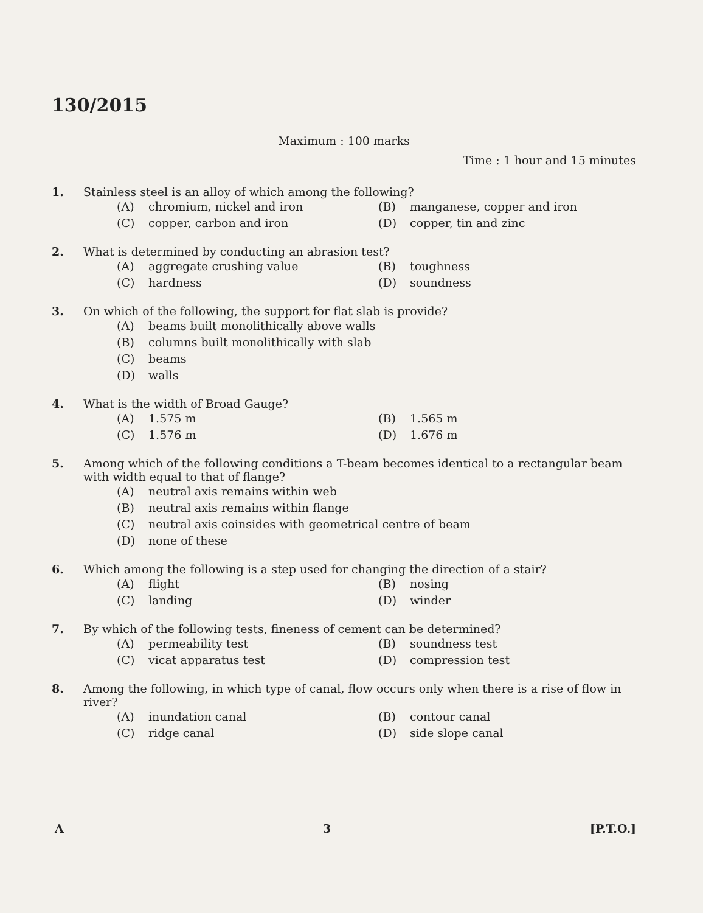130/2015
Maximum : 100 marks
Time : 1 hour and 15 minutes
1. Stainless steel is an alloy of which among the following?
(A) chromium, nickel and iron
(B) manganese, copper and iron
(C) copper, carbon and iron
(D) copper, tin and zinc
2. What is determined by conducting an abrasion test?
(A) aggregate crushing value
(B) toughness
(C) hardness
(D) soundness
3. On which of the following, the support for flat slab is provide?
(A) beams built monolithically above walls
(B) columns built monolithically with slab
(C) beams
(D) walls
4. What is the width of Broad Gauge?
(A) 1.575 m
(B) 1.565 m
(C) 1.576 m
(D) 1.676 m
5. Among which of the following conditions a T-beam becomes identical to a rectangular beam with width equal to that of flange?
(A) neutral axis remains within web
(B) neutral axis remains within flange
(C) neutral axis coinsides with geometrical centre of beam
(D) none of these
6. Which among the following is a step used for changing the direction of a stair?
(A) flight
(B) nosing
(C) landing
(D) winder
7. By which of the following tests, fineness of cement can be determined?
(A) permeability test
(B) soundness test
(C) vicat apparatus test
(D) compression test
8. Among the following, in which type of canal, flow occurs only when there is a rise of flow in river?
(A) inundation canal
(B) contour canal
(C) ridge canal
(D) side slope canal
A 3 [P.T.O.]